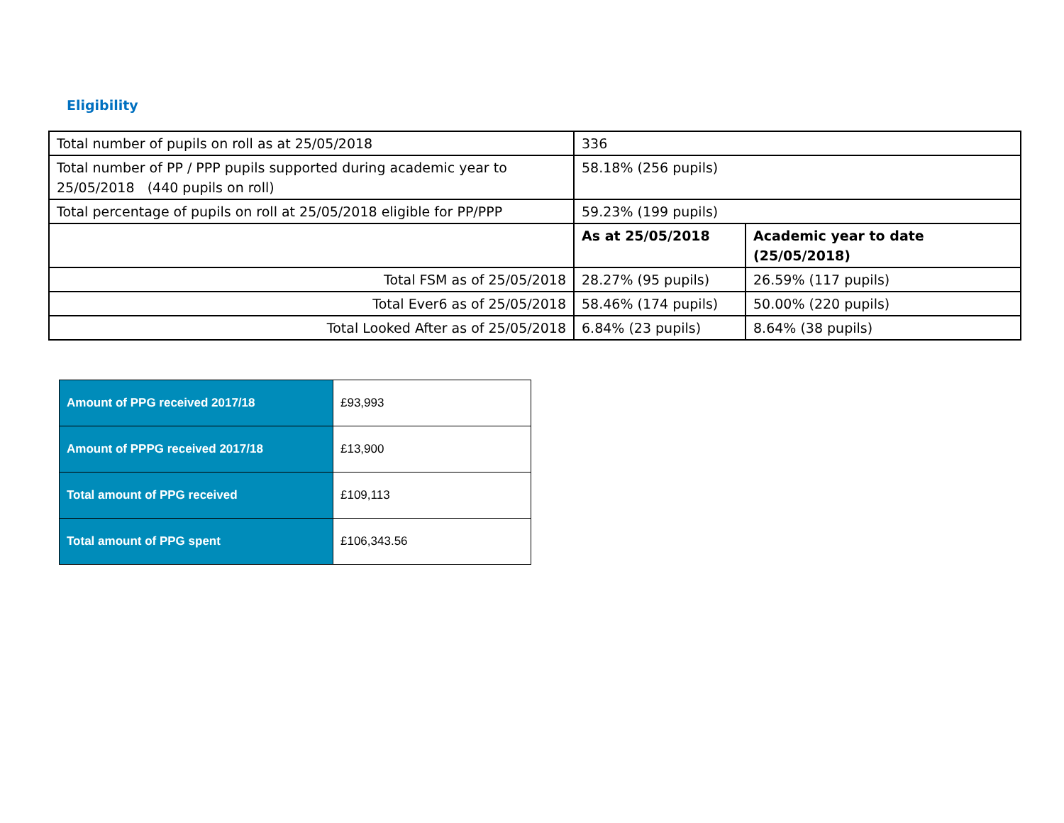Eligibility
| Total number of pupils on roll as at 25/05/2018 | 336 | |
| Total number of PP / PPP pupils supported during academic year to 25/05/2018 (440 pupils on roll) | 58.18% (256 pupils) | |
| Total percentage of pupils on roll at 25/05/2018 eligible for PP/PPP | 59.23% (199 pupils) | |
| | As at 25/05/2018 | Academic year to date (25/05/2018) |
| Total FSM as of 25/05/2018 | 28.27% (95 pupils) | 26.59% (117 pupils) |
| Total Ever6 as of 25/05/2018 | 58.46% (174 pupils) | 50.00% (220 pupils) |
| Total Looked After as of 25/05/2018 | 6.84% (23 pupils) | 8.64% (38 pupils) |
| Amount of PPG received 2017/18 | £93,993 |
| Amount of PPPG received 2017/18 | £13,900 |
| Total amount of PPG received | £109,113 |
| Total amount of PPG spent | £106,343.56 |